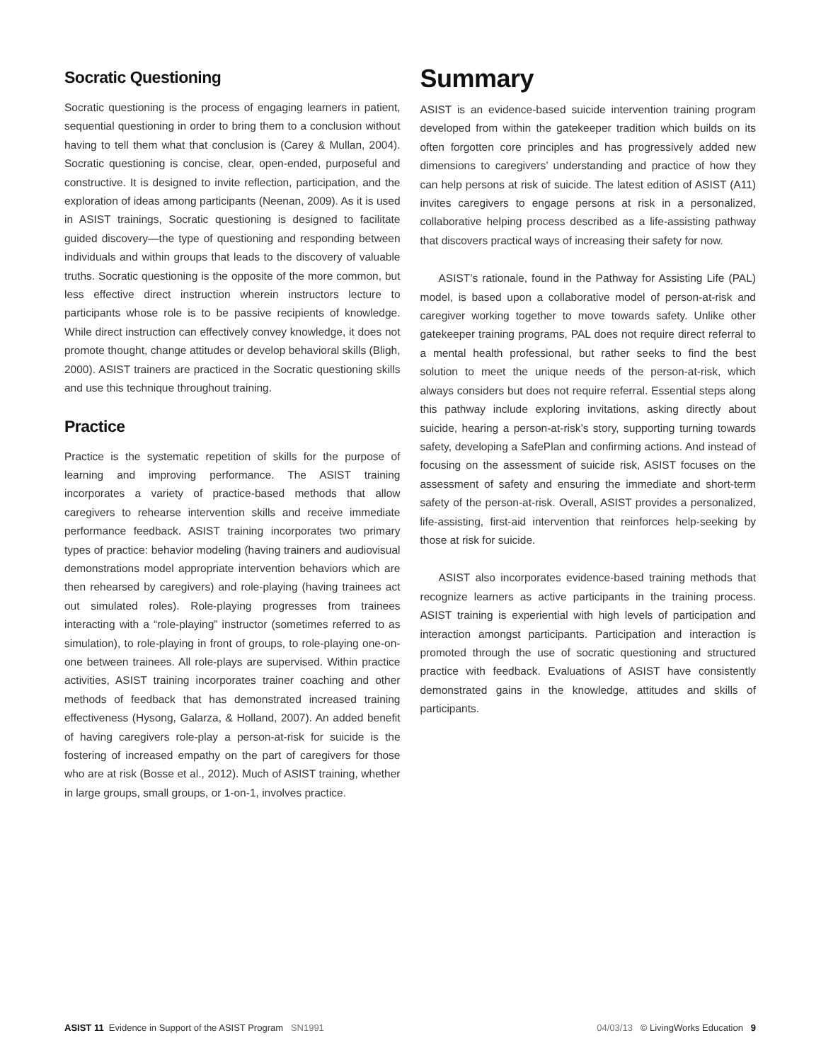Socratic Questioning
Socratic questioning is the process of engaging learners in patient, sequential questioning in order to bring them to a conclusion without having to tell them what that conclusion is (Carey & Mullan, 2004). Socratic questioning is concise, clear, open-ended, purposeful and constructive. It is designed to invite reflection, participation, and the exploration of ideas among participants (Neenan, 2009). As it is used in ASIST trainings, Socratic questioning is designed to facilitate guided discovery—the type of questioning and responding between individuals and within groups that leads to the discovery of valuable truths. Socratic questioning is the opposite of the more common, but less effective direct instruction wherein instructors lecture to participants whose role is to be passive recipients of knowledge. While direct instruction can effectively convey knowledge, it does not promote thought, change attitudes or develop behavioral skills (Bligh, 2000). ASIST trainers are practiced in the Socratic questioning skills and use this technique throughout training.
Practice
Practice is the systematic repetition of skills for the purpose of learning and improving performance. The ASIST training incorporates a variety of practice-based methods that allow caregivers to rehearse intervention skills and receive immediate performance feedback. ASIST training incorporates two primary types of practice: behavior modeling (having trainers and audiovisual demonstrations model appropriate intervention behaviors which are then rehearsed by caregivers) and role-playing (having trainees act out simulated roles). Role-playing progresses from trainees interacting with a “role-playing” instructor (sometimes referred to as simulation), to role-playing in front of groups, to role-playing one-on-one between trainees. All role-plays are supervised. Within practice activities, ASIST training incorporates trainer coaching and other methods of feedback that has demonstrated increased training effectiveness (Hysong, Galarza, & Holland, 2007). An added benefit of having caregivers role-play a person-at-risk for suicide is the fostering of increased empathy on the part of caregivers for those who are at risk (Bosse et al., 2012). Much of ASIST training, whether in large groups, small groups, or 1-on-1, involves practice.
Summary
ASIST is an evidence-based suicide intervention training program developed from within the gatekeeper tradition which builds on its often forgotten core principles and has progressively added new dimensions to caregivers’ understanding and practice of how they can help persons at risk of suicide. The latest edition of ASIST (A11) invites caregivers to engage persons at risk in a personalized, collaborative helping process described as a life-assisting pathway that discovers practical ways of increasing their safety for now.
ASIST’s rationale, found in the Pathway for Assisting Life (PAL) model, is based upon a collaborative model of person-at-risk and caregiver working together to move towards safety. Unlike other gatekeeper training programs, PAL does not require direct referral to a mental health professional, but rather seeks to find the best solution to meet the unique needs of the person-at-risk, which always considers but does not require referral. Essential steps along this pathway include exploring invitations, asking directly about suicide, hearing a person-at-risk’s story, supporting turning towards safety, developing a SafePlan and confirming actions. And instead of focusing on the assessment of suicide risk, ASIST focuses on the assessment of safety and ensuring the immediate and short-term safety of the person-at-risk. Overall, ASIST provides a personalized, life-assisting, first-aid intervention that reinforces help-seeking by those at risk for suicide.
ASIST also incorporates evidence-based training methods that recognize learners as active participants in the training process. ASIST training is experiential with high levels of participation and interaction amongst participants. Participation and interaction is promoted through the use of socratic questioning and structured practice with feedback. Evaluations of ASIST have consistently demonstrated gains in the knowledge, attitudes and skills of participants.
ASIST 11 Evidence in Support of the ASIST Program SN1991 04/03/13 © LivingWorks Education 9